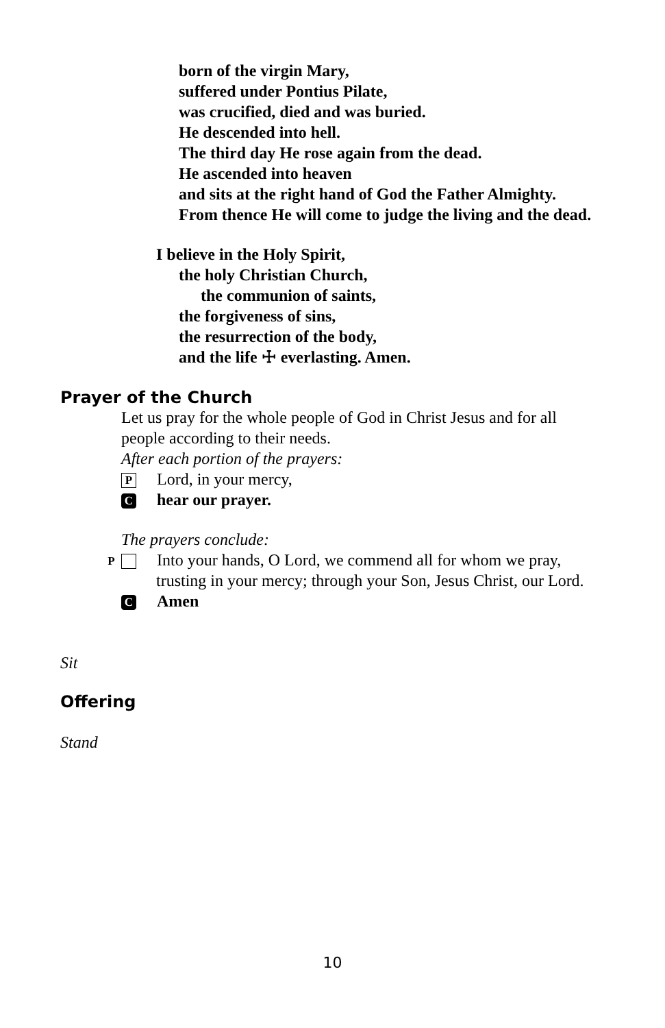born of the virgin Mary,
suffered under Pontius Pilate,
was crucified, died and was buried.
He descended into hell.
The third day He rose again from the dead.
He ascended into heaven
and sits at the right hand of God the Father Almighty.
From thence He will come to judge the living and the dead.
I believe in the Holy Spirit,
the holy Christian Church,
the communion of saints,
the forgiveness of sins,
the resurrection of the body,
and the life ☩ everlasting. Amen.
Prayer of the Church
Let us pray for the whole people of God in Christ Jesus and for all people according to their needs.
After each portion of the prayers:
P Lord, in your mercy,
Chear our prayer.
The prayers conclude:
P Into your hands, O Lord, we commend all for whom we pray, trusting in your mercy; through your Son, Jesus Christ, our Lord.
C Amen
Sit
Offering
Stand
10